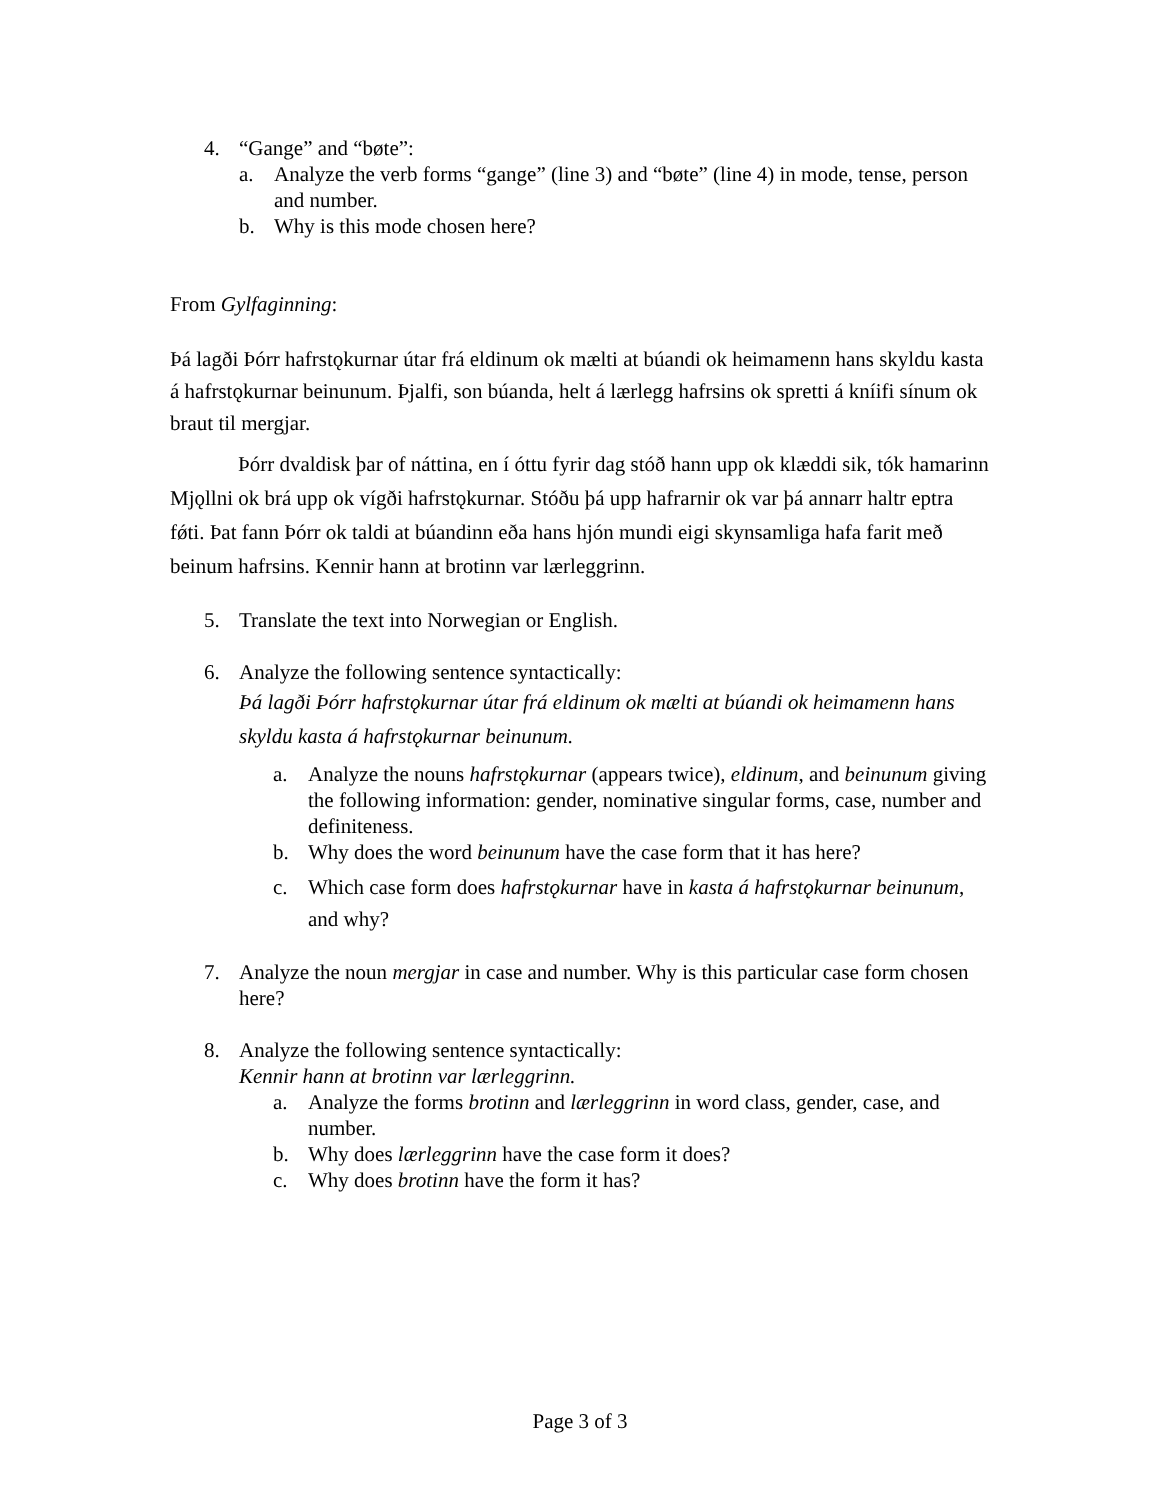4. “Gange” and “bøte”:
a. Analyze the verb forms “gange” (line 3) and “bøte” (line 4) in mode, tense, person and number.
b. Why is this mode chosen here?
From Gylfaginning:
Þá lagði Þórr hafrstǫkurnar útar frá eldinum ok mælti at búandi ok heimamenn hans skyldu kasta á hafrstǫkurnar beinunum. Þjalfi, son búanda, helt á lærlegg hafrsins ok spretti á kníifi sínum ok braut til mergjar.
Þórr dvaldisk þar of náttina, en í óttu fyrir dag stóð hann upp ok klæddi sik, tók hamarinn Mjǫllni ok brá upp ok vígði hafrstǫkurnar. Stóðu þá upp hafrarnir ok var þá annarr haltr eptra fǿti. Þat fann Þórr ok taldi at búandinn eða hans hjón mundi eigi skynsamliga hafa farit með beinum hafrsins. Kennir hann at brotinn var lærleggrinn.
5. Translate the text into Norwegian or English.
6. Analyze the following sentence syntactically:
Þá lagði Þórr hafrstǫkurnar útar frá eldinum ok mælti at búandi ok heimamenn hans skyldu kasta á hafrstǫkurnar beinunum.
a. Analyze the nouns hafrstǫkurnar (appears twice), eldinum, and beinunum giving the following information: gender, nominative singular forms, case, number and definiteness.
b. Why does the word beinunum have the case form that it has here?
c. Which case form does hafrstǫkurnar have in kasta á hafrstǫkurnar beinunum, and why?
7. Analyze the noun mergjar in case and number. Why is this particular case form chosen here?
8. Analyze the following sentence syntactically:
Kennir hann at brotinn var lærleggrinn.
a. Analyze the forms brotinn and lærleggrinn in word class, gender, case, and number.
b. Why does lærleggrinn have the case form it does?
c. Why does brotinn have the form it has?
Page 3 of 3